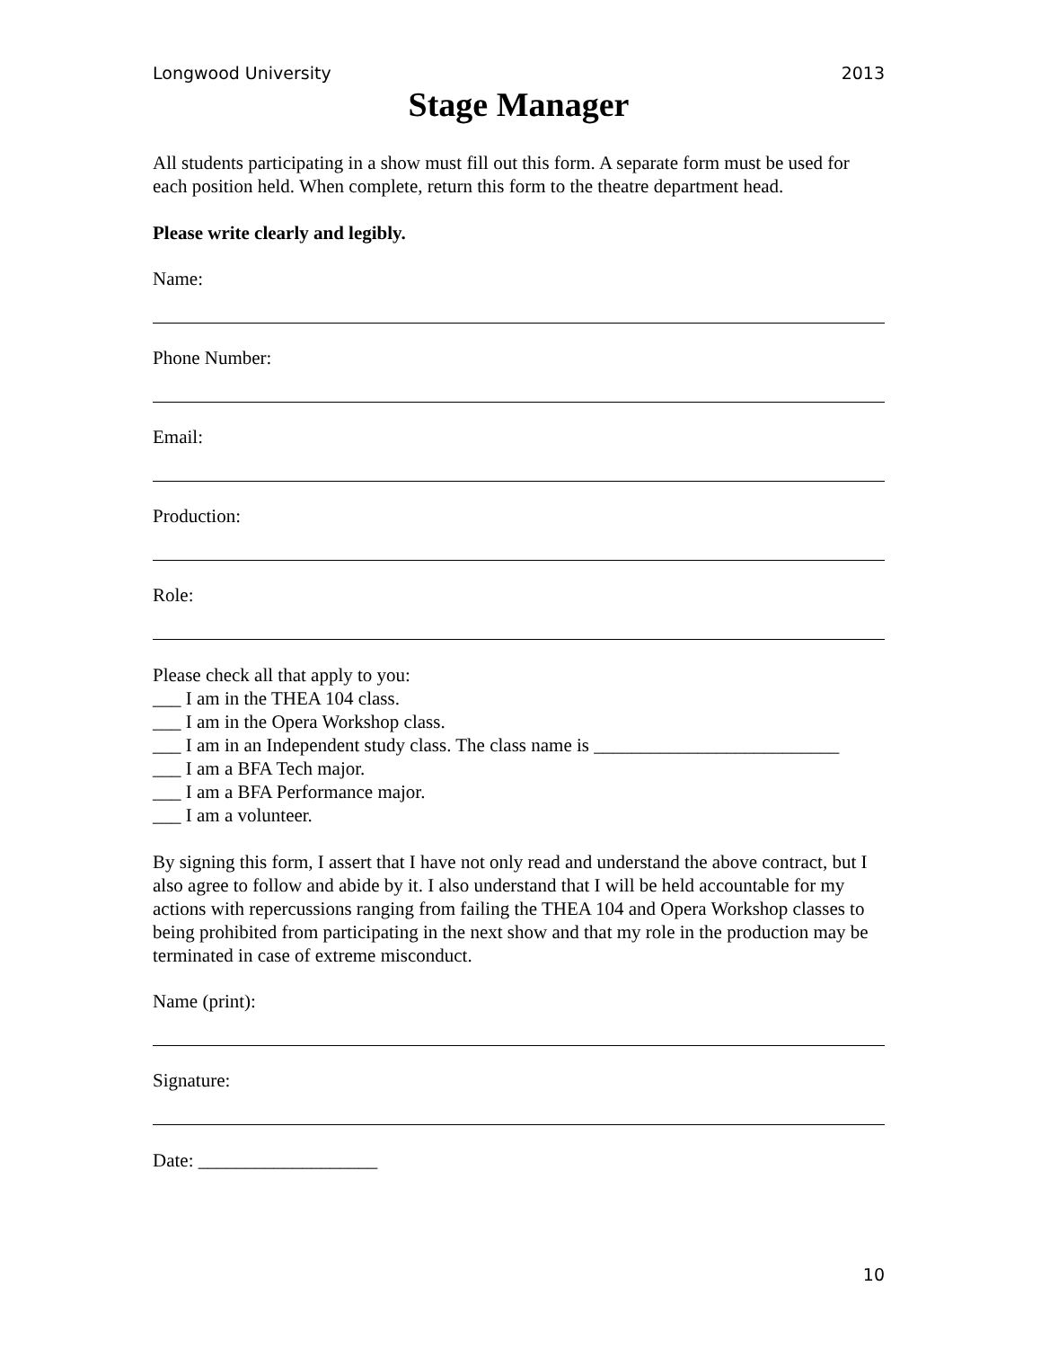Longwood University 2013
Stage Manager
All students participating in a show must fill out this form. A separate form must be used for each position held. When complete, return this form to the theatre department head.
Please write clearly and legibly.
Name:
Phone Number:
Email:
Production:
Role:
Please check all that apply to you:
___ I am in the THEA 104 class.
___ I am in the Opera Workshop class.
___ I am in an Independent study class. The class name is __________________________
___ I am a BFA Tech major.
___ I am a BFA Performance major.
___ I am a volunteer.
By signing this form, I assert that I have not only read and understand the above contract, but I also agree to follow and abide by it. I also understand that I will be held accountable for my actions with repercussions ranging from failing the THEA 104 and Opera Workshop classes to being prohibited from participating in the next show and that my role in the production may be terminated in case of extreme misconduct.
Name (print):
Signature:
Date: ___________________
10